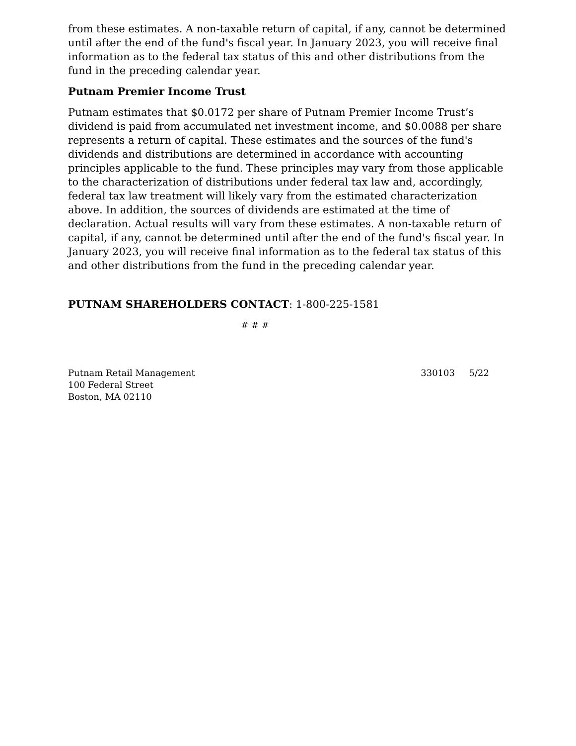from these estimates. A non-taxable return of capital, if any, cannot be determined until after the end of the fund's fiscal year. In January 2023, you will receive final information as to the federal tax status of this and other distributions from the fund in the preceding calendar year.
Putnam Premier Income Trust
Putnam estimates that $0.0172 per share of Putnam Premier Income Trust’s dividend is paid from accumulated net investment income, and $0.0088 per share represents a return of capital. These estimates and the sources of the fund's dividends and distributions are determined in accordance with accounting principles applicable to the fund. These principles may vary from those applicable to the characterization of distributions under federal tax law and, accordingly, federal tax law treatment will likely vary from the estimated characterization above. In addition, the sources of dividends are estimated at the time of declaration. Actual results will vary from these estimates. A non-taxable return of capital, if any, cannot be determined until after the end of the fund's fiscal year. In January 2023, you will receive final information as to the federal tax status of this and other distributions from the fund in the preceding calendar year.
PUTNAM SHAREHOLDERS CONTACT: 1-800-225-1581
# # #
Putnam Retail Management
100 Federal Street
Boston, MA 02110
330103 5/22